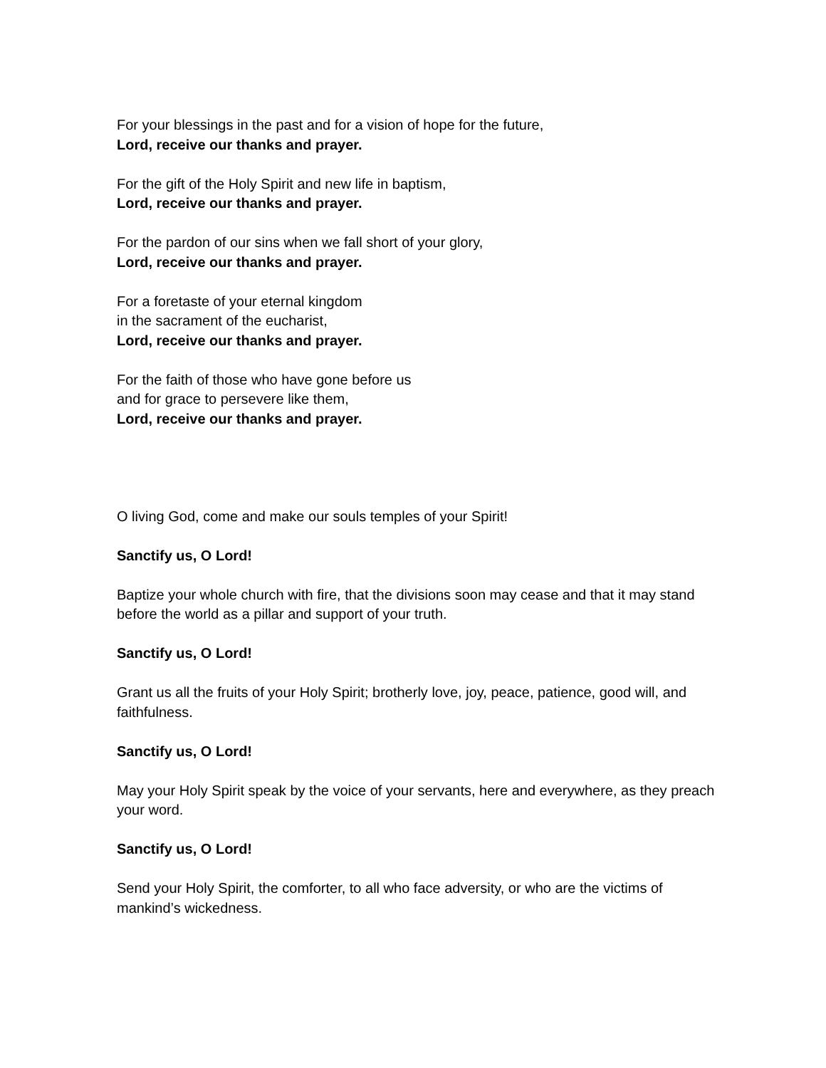For your blessings in the past and for a vision of hope for the future,
Lord, receive our thanks and prayer.
For the gift of the Holy Spirit and new life in baptism,
Lord, receive our thanks and prayer.
For the pardon of our sins when we fall short of your glory,
Lord, receive our thanks and prayer.
For a foretaste of your eternal kingdom
in the sacrament of the eucharist,
Lord, receive our thanks and prayer.
For the faith of those who have gone before us
and for grace to persevere like them,
Lord, receive our thanks and prayer.
O living God, come and make our souls temples of your Spirit!
Sanctify us, O Lord!
Baptize your whole church with fire, that the divisions soon may cease and that it may stand before the world as a pillar and support of your truth.
Sanctify us, O Lord!
Grant us all the fruits of your Holy Spirit; brotherly love, joy, peace, patience, good will, and faithfulness.
Sanctify us, O Lord!
May your Holy Spirit speak by the voice of your servants, here and everywhere, as they preach your word.
Sanctify us, O Lord!
Send your Holy Spirit, the comforter, to all who face adversity, or who are the victims of mankind’s wickedness.